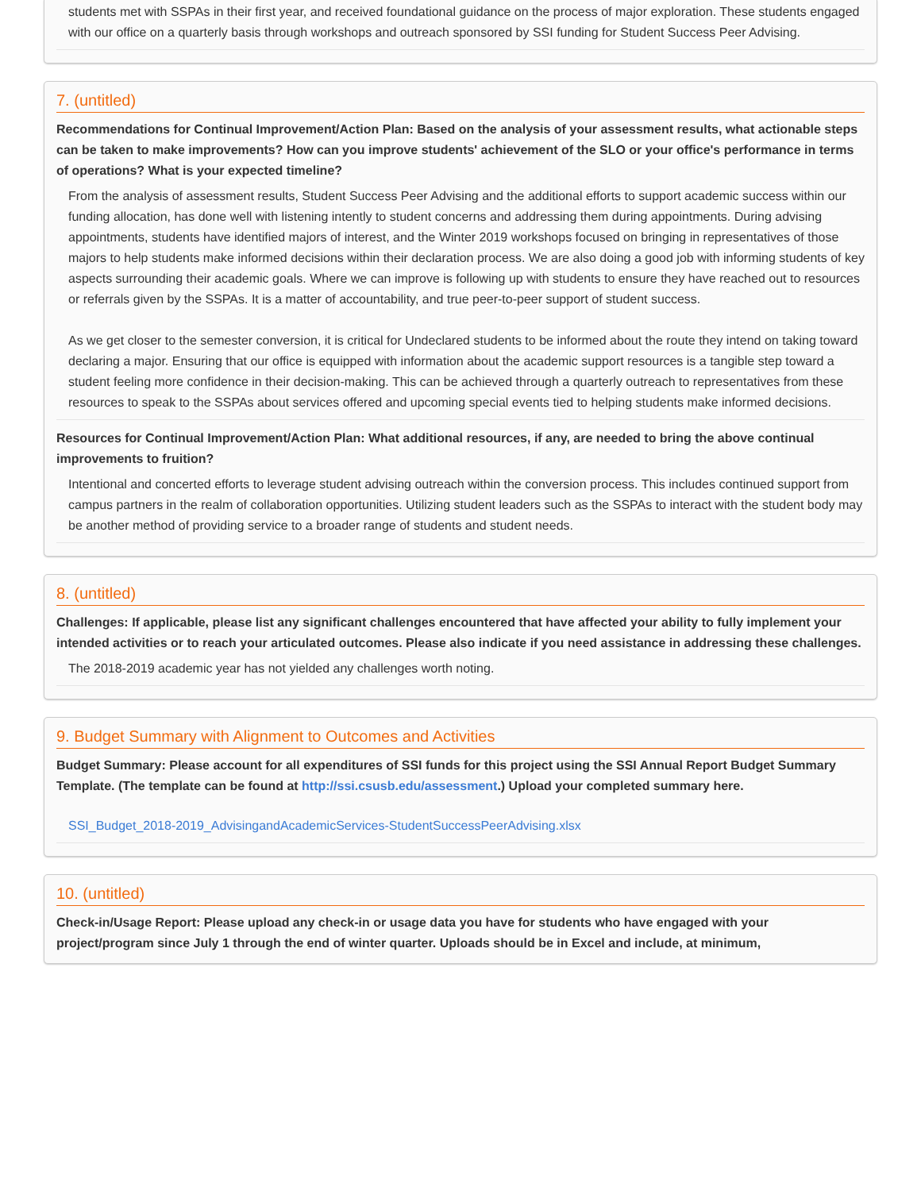students met with SSPAs in their first year, and received foundational guidance on the process of major exploration. These students engaged with our office on a quarterly basis through workshops and outreach sponsored by SSI funding for Student Success Peer Advising.
7. (untitled)
Recommendations for Continual Improvement/Action Plan: Based on the analysis of your assessment results, what actionable steps can be taken to make improvements? How can you improve students' achievement of the SLO or your office's performance in terms of operations? What is your expected timeline?
From the analysis of assessment results, Student Success Peer Advising and the additional efforts to support academic success within our funding allocation, has done well with listening intently to student concerns and addressing them during appointments. During advising appointments, students have identified majors of interest, and the Winter 2019 workshops focused on bringing in representatives of those majors to help students make informed decisions within their declaration process. We are also doing a good job with informing students of key aspects surrounding their academic goals. Where we can improve is following up with students to ensure they have reached out to resources or referrals given by the SSPAs. It is a matter of accountability, and true peer-to-peer support of student success.
As we get closer to the semester conversion, it is critical for Undeclared students to be informed about the route they intend on taking toward declaring a major. Ensuring that our office is equipped with information about the academic support resources is a tangible step toward a student feeling more confidence in their decision-making. This can be achieved through a quarterly outreach to representatives from these resources to speak to the SSPAs about services offered and upcoming special events tied to helping students make informed decisions.
Resources for Continual Improvement/Action Plan: What additional resources, if any, are needed to bring the above continual improvements to fruition?
Intentional and concerted efforts to leverage student advising outreach within the conversion process. This includes continued support from campus partners in the realm of collaboration opportunities. Utilizing student leaders such as the SSPAs to interact with the student body may be another method of providing service to a broader range of students and student needs.
8. (untitled)
Challenges: If applicable, please list any significant challenges encountered that have affected your ability to fully implement your intended activities or to reach your articulated outcomes. Please also indicate if you need assistance in addressing these challenges.
The 2018-2019 academic year has not yielded any challenges worth noting.
9. Budget Summary with Alignment to Outcomes and Activities
Budget Summary: Please account for all expenditures of SSI funds for this project using the SSI Annual Report Budget Summary Template. (The template can be found at http://ssi.csusb.edu/assessment.) Upload your completed summary here.
SSI_Budget_2018-2019_AdvisingandAcademicServices-StudentSuccessPeerAdvising.xlsx
10. (untitled)
Check-in/Usage Report: Please upload any check-in or usage data you have for students who have engaged with your project/program since July 1 through the end of winter quarter. Uploads should be in Excel and include, at minimum,